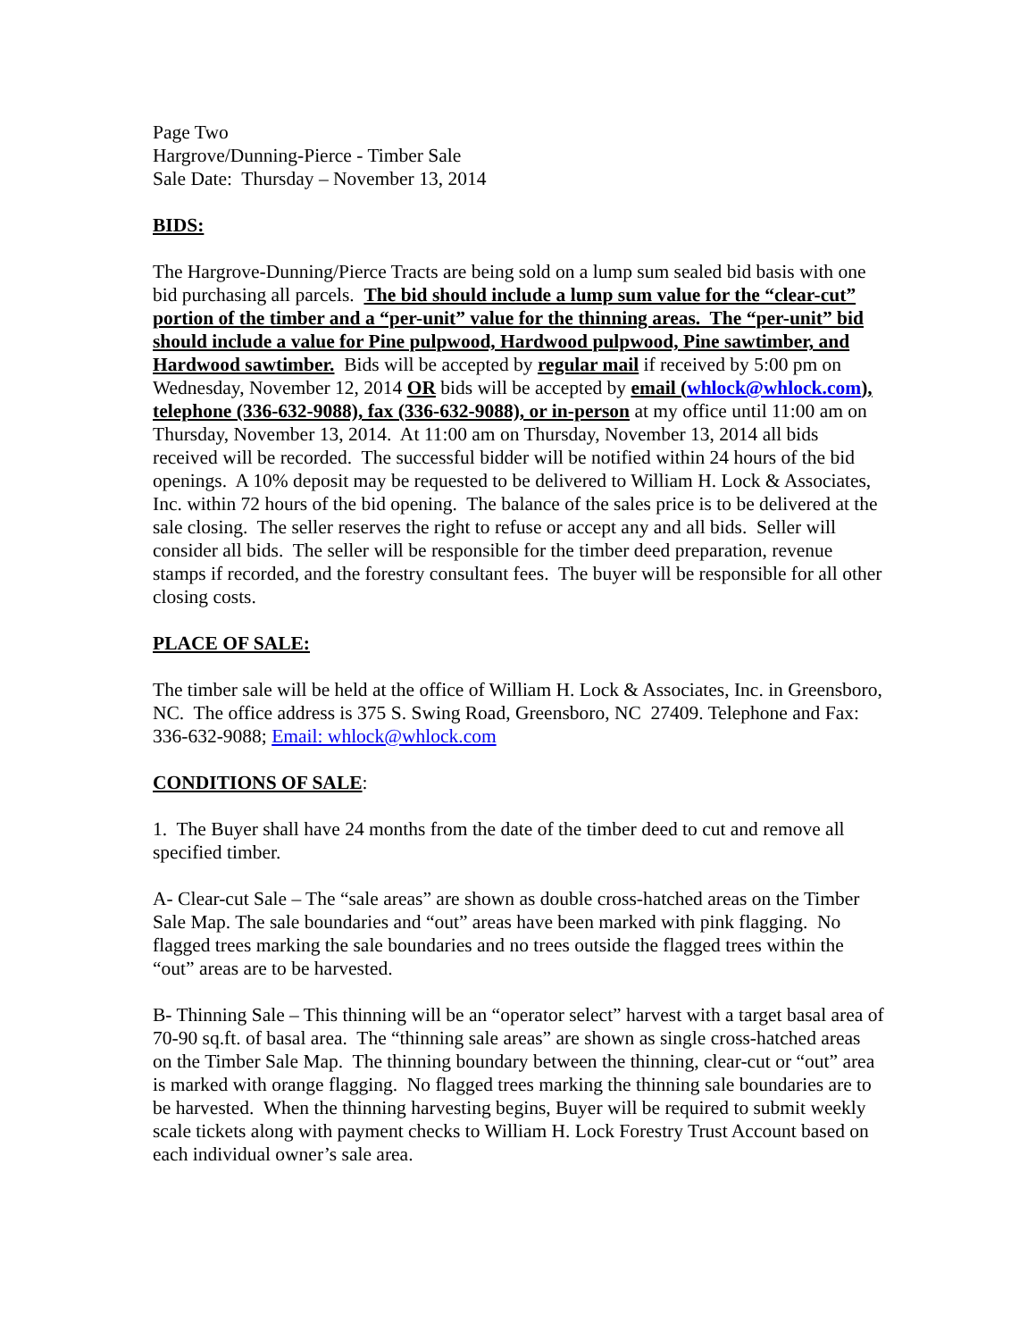Page Two
Hargrove/Dunning-Pierce - Timber Sale
Sale Date: Thursday – November 13, 2014
BIDS:
The Hargrove-Dunning/Pierce Tracts are being sold on a lump sum sealed bid basis with one bid purchasing all parcels. The bid should include a lump sum value for the “clear-cut” portion of the timber and a “per-unit” value for the thinning areas. The “per-unit” bid should include a value for Pine pulpwood, Hardwood pulpwood, Pine sawtimber, and Hardwood sawtimber. Bids will be accepted by regular mail if received by 5:00 pm on Wednesday, November 12, 2014 OR bids will be accepted by email (whlock@whlock.com), telephone (336-632-9088), fax (336-632-9088), or in-person at my office until 11:00 am on Thursday, November 13, 2014. At 11:00 am on Thursday, November 13, 2014 all bids received will be recorded. The successful bidder will be notified within 24 hours of the bid openings. A 10% deposit may be requested to be delivered to William H. Lock & Associates, Inc. within 72 hours of the bid opening. The balance of the sales price is to be delivered at the sale closing. The seller reserves the right to refuse or accept any and all bids. Seller will consider all bids. The seller will be responsible for the timber deed preparation, revenue stamps if recorded, and the forestry consultant fees. The buyer will be responsible for all other closing costs.
PLACE OF SALE:
The timber sale will be held at the office of William H. Lock & Associates, Inc. in Greensboro, NC. The office address is 375 S. Swing Road, Greensboro, NC 27409. Telephone and Fax: 336-632-9088; Email: whlock@whlock.com
CONDITIONS OF SALE:
1. The Buyer shall have 24 months from the date of the timber deed to cut and remove all specified timber.
A- Clear-cut Sale – The “sale areas” are shown as double cross-hatched areas on the Timber Sale Map. The sale boundaries and “out” areas have been marked with pink flagging. No flagged trees marking the sale boundaries and no trees outside the flagged trees within the “out” areas are to be harvested.
B- Thinning Sale – This thinning will be an “operator select” harvest with a target basal area of 70-90 sq.ft. of basal area. The “thinning sale areas” are shown as single cross-hatched areas on the Timber Sale Map. The thinning boundary between the thinning, clear-cut or “out” area is marked with orange flagging. No flagged trees marking the thinning sale boundaries are to be harvested. When the thinning harvesting begins, Buyer will be required to submit weekly scale tickets along with payment checks to William H. Lock Forestry Trust Account based on each individual owner’s sale area.